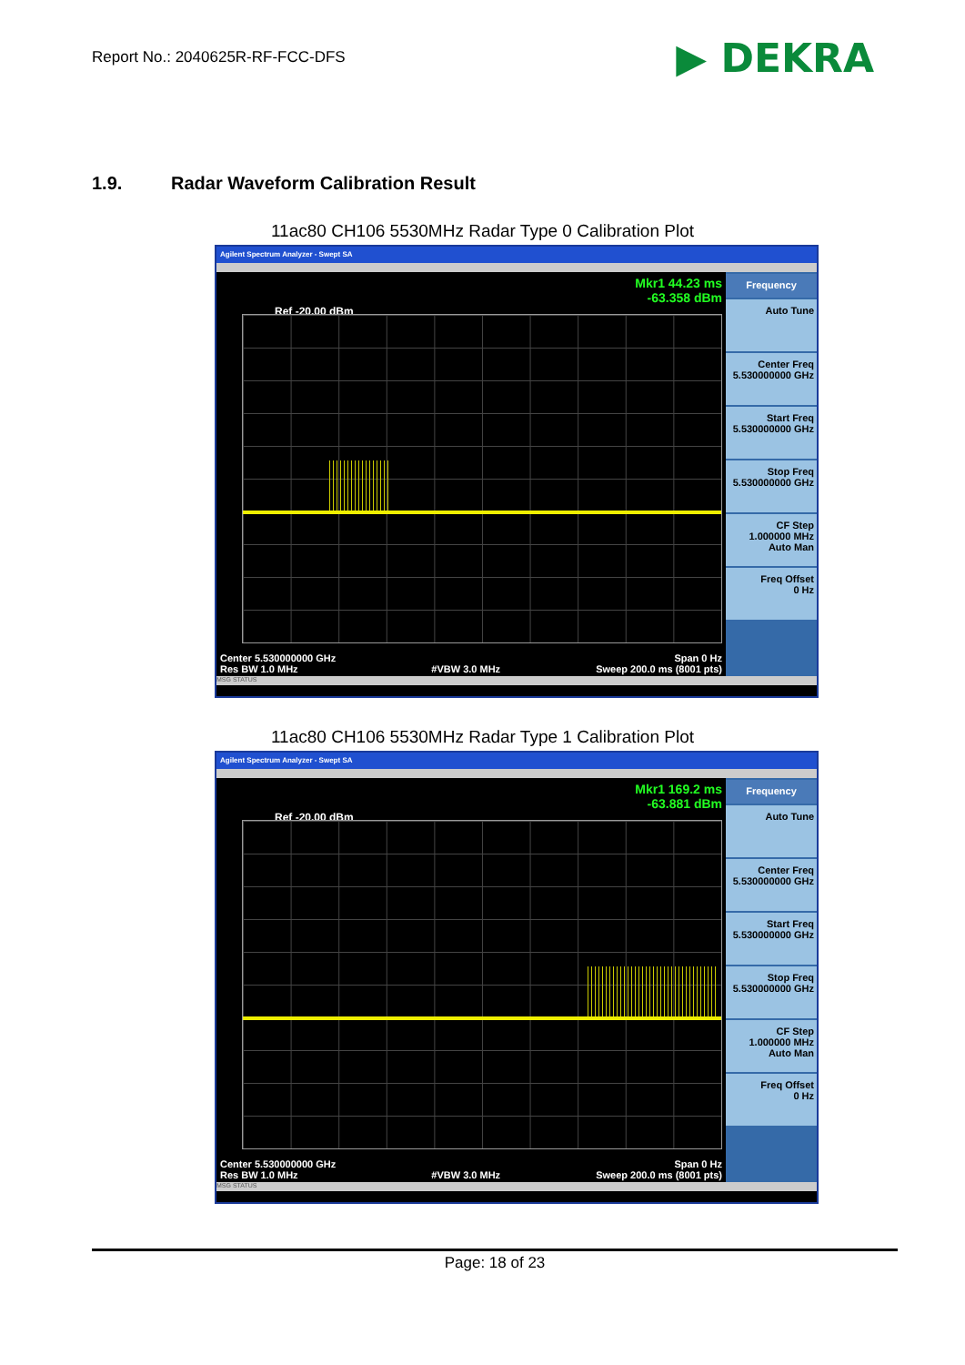Report No.: 2040625R-RF-FCC-DFS
▶ DEKRA
1.9. Radar Waveform Calibration Result
11ac80 CH106 5530MHz Radar Type 0 Calibration Plot
Agilent Spectrum Analyzer - Swept SA
Mkr1 44.23 ms
-63.358 dBm
Ref -20.00 dBm
Center 5.530000000 GHz
Res BW 1.0 MHz
#VBW 3.0 MHz Span 0 Hz
Sweep 200.0 ms (8001 pts)
Frequency
Auto Tune
Center Freq
5.530000000 GHz
Start Freq
5.530000000 GHz
Stop Freq
5.530000000 GHz
CF Step
1.000000 MHz
Auto Man
Freq Offset
0 Hz
MSG STATUS
11ac80 CH106 5530MHz Radar Type 1 Calibration Plot
Agilent Spectrum Analyzer - Swept SA
Mkr1 169.2 ms
-63.881 dBm
Ref -20.00 dBm
Center 5.530000000 GHz
Res BW 1.0 MHz
#VBW 3.0 MHz Span 0 Hz
Sweep 200.0 ms (8001 pts)
Frequency
Auto Tune
Center Freq
5.530000000 GHz
Start Freq
5.530000000 GHz
Stop Freq
5.530000000 GHz
CF Step
1.000000 MHz
Auto Man
Freq Offset
0 Hz
MSG STATUS
Page: 18 of 23